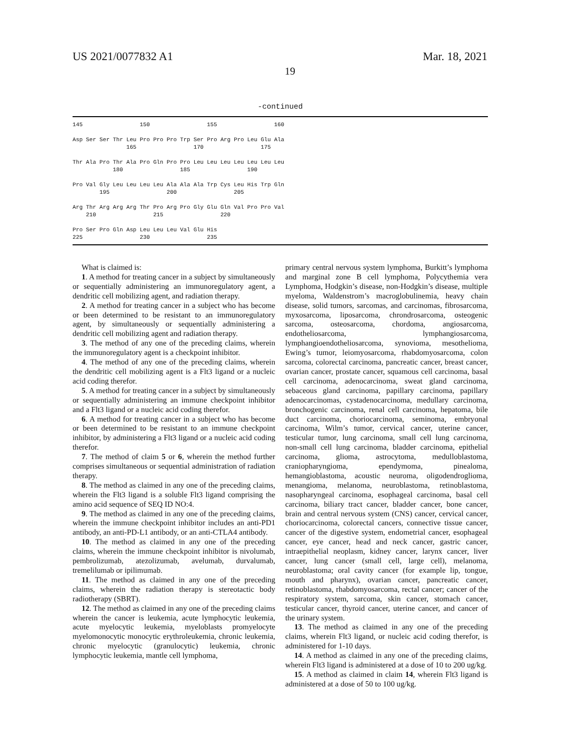US 2021/0077832 A1 Mar. 18, 2021
19
-continued
145                 150                 155                 160

Asp Ser Ser Thr Leu Pro Pro Pro Trp Ser Pro Arg Pro Leu Glu Ala
                165                 170                 175

Thr Ala Pro Thr Ala Pro Gln Pro Pro Leu Leu Leu Leu Leu Leu Leu
            180                 185                 190

Pro Val Gly Leu Leu Leu Leu Ala Ala Ala Trp Cys Leu His Trp Gln
        195                 200                 205

Arg Thr Arg Arg Arg Thr Pro Arg Pro Gly Glu Gln Val Pro Pro Val
    210                 215                 220

Pro Ser Pro Gln Asp Leu Leu Leu Val Glu His
225                 230                 235
What is claimed is:
1. A method for treating cancer in a subject by simultaneously or sequentially administering an immunoregulatory agent, a dendritic cell mobilizing agent, and radiation therapy.
2. A method for treating cancer in a subject who has become or been determined to be resistant to an immunoregulatory agent, by simultaneously or sequentially administering a dendritic cell mobilizing agent and radiation therapy.
3. The method of any one of the preceding claims, wherein the immunoregulatory agent is a checkpoint inhibitor.
4. The method of any one of the preceding claims, wherein the dendritic cell mobilizing agent is a Flt3 ligand or a nucleic acid coding therefor.
5. A method for treating cancer in a subject by simultaneously or sequentially administering an immune checkpoint inhibitor and a Flt3 ligand or a nucleic acid coding therefor.
6. A method for treating cancer in a subject who has become or been determined to be resistant to an immune checkpoint inhibitor, by administering a Flt3 ligand or a nucleic acid coding therefor.
7. The method of claim 5 or 6, wherein the method further comprises simultaneous or sequential administration of radiation therapy.
8. The method as claimed in any one of the preceding claims, wherein the Flt3 ligand is a soluble Flt3 ligand comprising the amino acid sequence of SEQ ID NO:4.
9. The method as claimed in any one of the preceding claims, wherein the immune checkpoint inhibitor includes an anti-PD1 antibody, an anti-PD-L1 antibody, or an anti-CTLA4 antibody.
10. The method as claimed in any one of the preceding claims, wherein the immune checkpoint inhibitor is nivolumab, pembrolizumab, atezolizumab, avelumab, durvalumab, tremelilumab or ipilimumab.
11. The method as claimed in any one of the preceding claims, wherein the radiation therapy is stereotactic body radiotherapy (SBRT).
12. The method as claimed in any one of the preceding claims wherein the cancer is leukemia, acute lymphocytic leukemia, acute myelocytic leukemia, myeloblasts promyelocyte myelomonocytic monocytic erythroleukemia, chronic leukemia, chronic myelocytic (granulocytic) leukemia, chronic lymphocytic leukemia, mantle cell lymphoma,
primary central nervous system lymphoma, Burkitt’s lymphoma and marginal zone B cell lymphoma, Polycythemia vera Lymphoma, Hodgkin’s disease, non-Hodgkin’s disease, multiple myeloma, Waldenstrom’s macroglobulinemia, heavy chain disease, solid tumors, sarcomas, and carcinomas, fibrosarcoma, myxosarcoma, liposarcoma, chrondrosarcoma, osteogenic sarcoma, osteosarcoma, chordoma, angiosarcoma, endotheliosarcoma, lymphangiosarcoma, lymphangioendotheliosarcoma, synovioma, mesothelioma, Ewing’s tumor, leiomyosarcoma, rhabdomyosarcoma, colon sarcoma, colorectal carcinoma, pancreatic cancer, breast cancer, ovarian cancer, prostate cancer, squamous cell carcinoma, basal cell carcinoma, adenocarcinoma, sweat gland carcinoma, sebaceous gland carcinoma, papillary carcinoma, papillary adenocarcinomas, cystadenocarcinoma, medullary carcinoma, bronchogenic carcinoma, renal cell carcinoma, hepatoma, bile duct carcinoma, choriocarcinoma, seminoma, embryonal carcinoma, Wilm’s tumor, cervical cancer, uterine cancer, testicular tumor, lung carcinoma, small cell lung carcinoma, non-small cell lung carcinoma, bladder carcinoma, epithelial carcinoma, glioma, astrocytoma, medulloblastoma, craniopharyngioma, ependymoma, pinealoma, hemangioblastoma, acoustic neuroma, oligodendroglioma, menangioma, melanoma, neuroblastoma, retinoblastoma, nasopharyngeal carcinoma, esophageal carcinoma, basal cell carcinoma, biliary tract cancer, bladder cancer, bone cancer, brain and central nervous system (CNS) cancer, cervical cancer, choriocarcinoma, colorectal cancers, connective tissue cancer, cancer of the digestive system, endometrial cancer, esophageal cancer, eye cancer, head and neck cancer, gastric cancer, intraepithelial neoplasm, kidney cancer, larynx cancer, liver cancer, lung cancer (small cell, large cell), melanoma, neuroblastoma; oral cavity cancer (for example lip, tongue, mouth and pharynx), ovarian cancer, pancreatic cancer, retinoblastoma, rhabdomyosarcoma, rectal cancer; cancer of the respiratory system, sarcoma, skin cancer, stomach cancer, testicular cancer, thyroid cancer, uterine cancer, and cancer of the urinary system.
13. The method as claimed in any one of the preceding claims, wherein Flt3 ligand, or nucleic acid coding therefor, is administered for 1-10 days.
14. A method as claimed in any one of the preceding claims, wherein Flt3 ligand is administered at a dose of 10 to 200 ug/kg.
15. A method as claimed in claim 14, wherein Flt3 ligand is administered at a dose of 50 to 100 ug/kg.